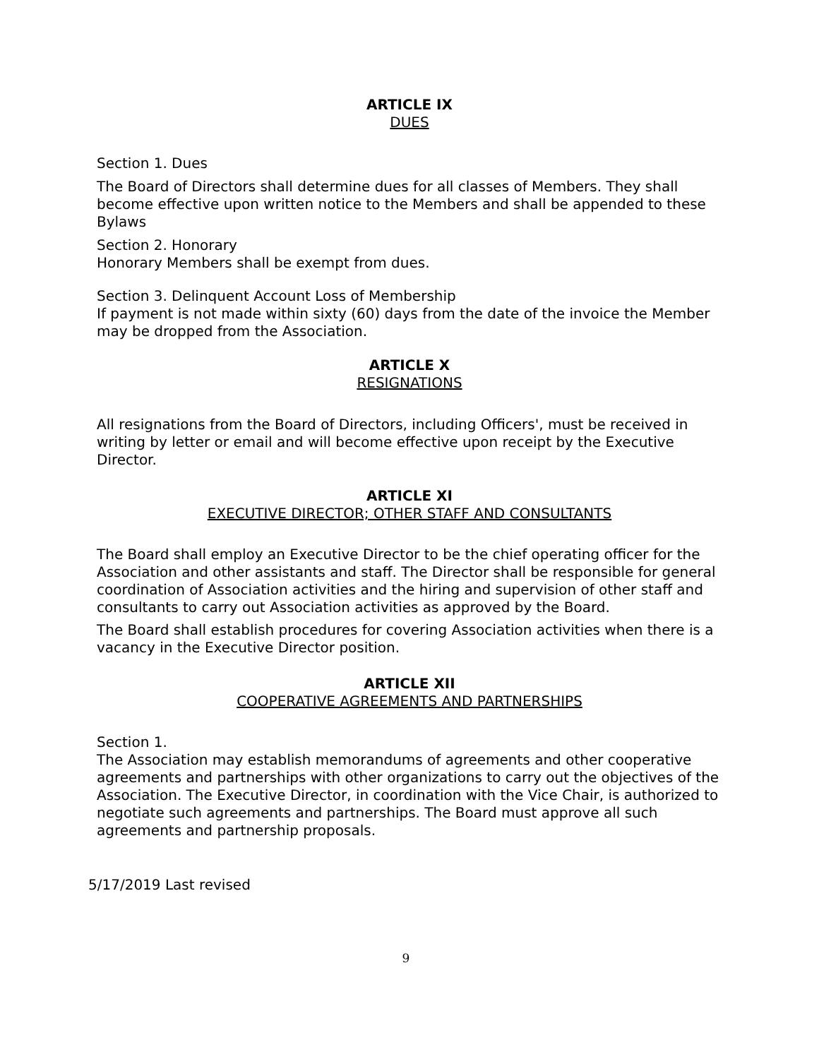ARTICLE IX
DUES
Section 1. Dues
The Board of Directors shall determine dues for all classes of Members. They shall become effective upon written notice to the Members and shall be appended to these Bylaws
Section 2. Honorary
Honorary Members shall be exempt from dues.
Section 3. Delinquent Account Loss of Membership
If payment is not made within sixty (60) days from the date of the invoice the Member may be dropped from the Association.
ARTICLE X
RESIGNATIONS
All resignations from the Board of Directors, including Officers', must be received in writing by letter or email and will become effective upon receipt by the Executive Director.
ARTICLE XI
EXECUTIVE DIRECTOR; OTHER STAFF AND CONSULTANTS
The Board shall employ an Executive Director to be the chief operating officer for the Association and other assistants and staff. The Director shall be responsible for general coordination of Association activities and the hiring and supervision of other staff and consultants to carry out Association activities as approved by the Board.
The Board shall establish procedures for covering Association activities when there is a vacancy in the Executive Director position.
ARTICLE XII
COOPERATIVE AGREEMENTS AND PARTNERSHIPS
Section 1.
The Association may establish memorandums of agreements and other cooperative agreements and partnerships with other organizations to carry out the objectives of the Association. The Executive Director, in coordination with the Vice Chair, is authorized to negotiate such agreements and partnerships. The Board must approve all such agreements and partnership proposals.
5/17/2019 Last revised
9